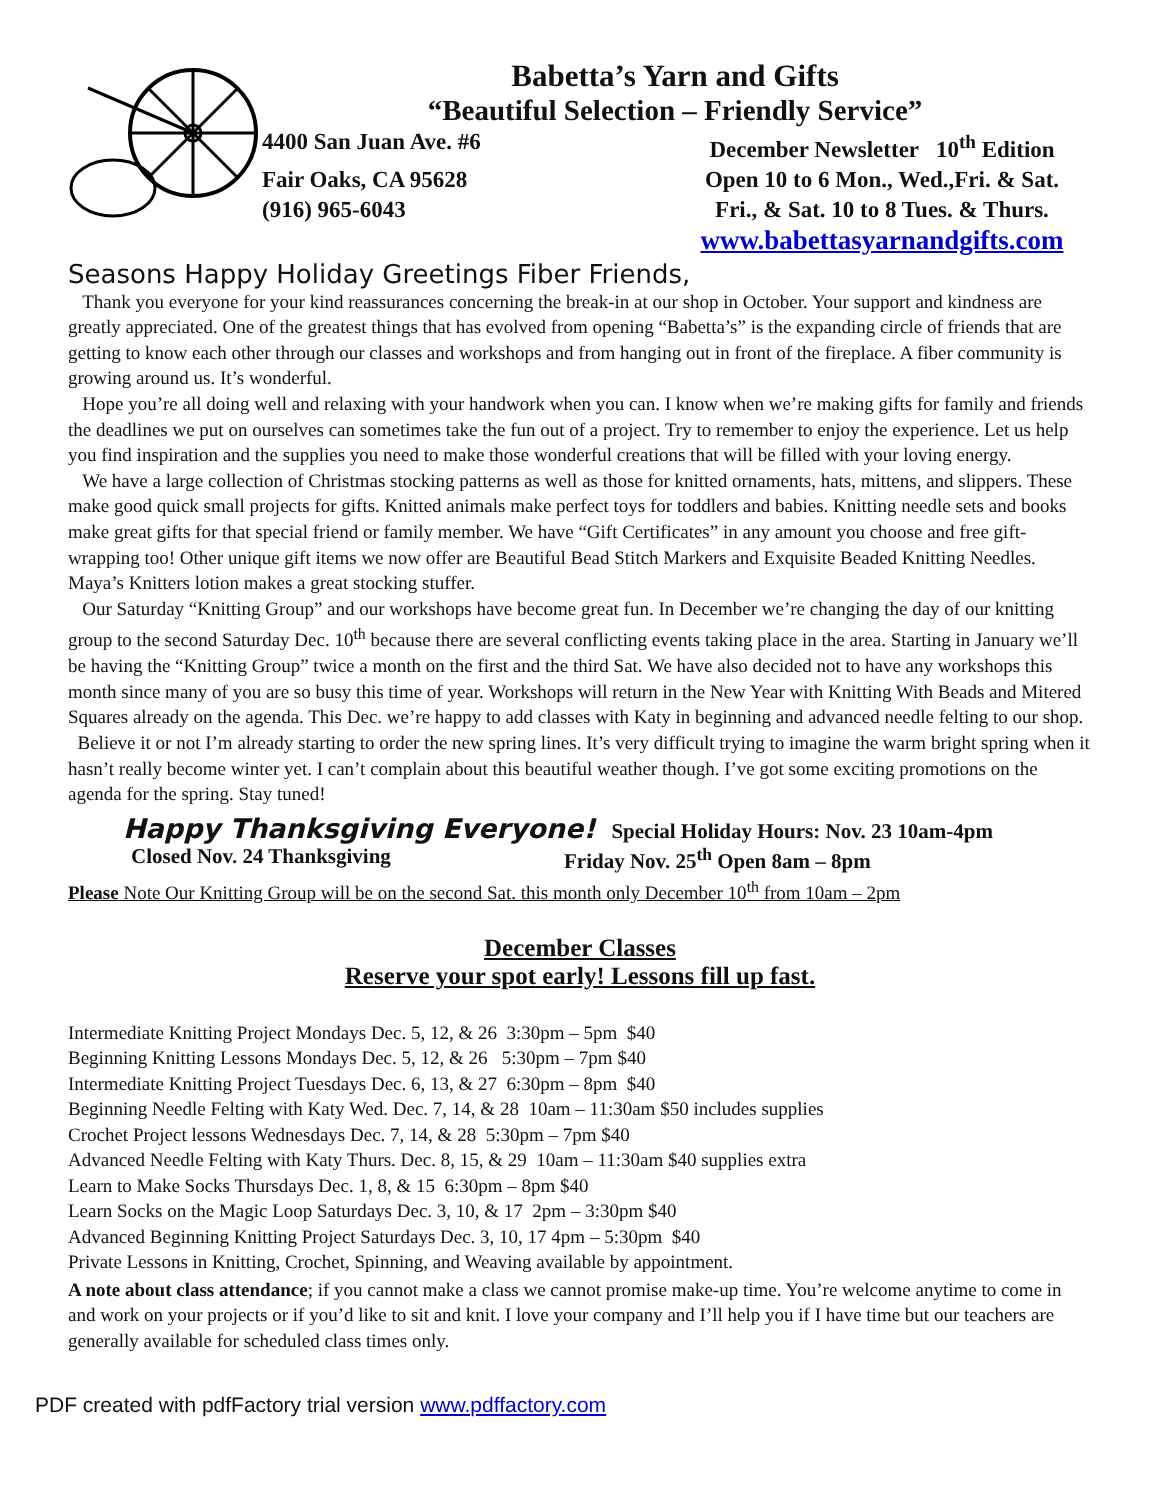Babetta’s Yarn and Gifts
“Beautiful Selection – Friendly Service”
4400 San Juan Ave. #6 December Newsletter 10<sup>th</sup> Edition
Fair Oaks, CA 95628 Open 10 to 6 Mon., Wed.,Fri. & Sat.
(916) 965-6043 Fri., & Sat. 10 to 8 Tues. & Thurs.
www.babettasyarnandgifts.com
Seasons Happy Holiday Greetings Fiber Friends,
Thank you everyone for your kind reassurances concerning the break-in at our shop in October. Your support and kindness are greatly appreciated. One of the greatest things that has evolved from opening “Babetta’s” is the expanding circle of friends that are getting to know each other through our classes and workshops and from hanging out in front of the fireplace. A fiber community is growing around us. It’s wonderful.
Hope you’re all doing well and relaxing with your handwork when you can. I know when we’re making gifts for family and friends the deadlines we put on ourselves can sometimes take the fun out of a project. Try to remember to enjoy the experience. Let us help you find inspiration and the supplies you need to make those wonderful creations that will be filled with your loving energy.
We have a large collection of Christmas stocking patterns as well as those for knitted ornaments, hats, mittens, and slippers. These make good quick small projects for gifts. Knitted animals make perfect toys for toddlers and babies. Knitting needle sets and books make great gifts for that special friend or family member. We have “Gift Certificates” in any amount you choose and free gift-wrapping too! Other unique gift items we now offer are Beautiful Bead Stitch Markers and Exquisite Beaded Knitting Needles. Maya’s Knitters lotion makes a great stocking stuffer.
Our Saturday “Knitting Group” and our workshops have become great fun. In December we’re changing the day of our knitting group to the second Saturday Dec. 10<sup>th</sup> because there are several conflicting events taking place in the area. Starting in January we’ll be having the “Knitting Group” twice a month on the first and the third Sat. We have also decided not to have any workshops this month since many of you are so busy this time of year. Workshops will return in the New Year with Knitting With Beads and Mitered Squares already on the agenda. This Dec. we’re happy to add classes with Katy in beginning and advanced needle felting to our shop.
Believe it or not I’m already starting to order the new spring lines. It’s very difficult trying to imagine the warm bright spring when it hasn’t really become winter yet. I can’t complain about this beautiful weather though. I’ve got some exciting promotions on the agenda for the spring. Stay tuned!
Happy Thanksgiving Everyone! Special Holiday Hours: Nov. 23 10am-4pm
Closed Nov. 24 Thanksgiving Friday Nov. 25<sup>th</sup> Open 8am – 8pm
Please Note Our Knitting Group will be on the second Sat. this month only December 10<sup>th</sup> from 10am – 2pm
December Classes
Reserve your spot early! Lessons fill up fast.
Intermediate Knitting Project Mondays Dec. 5, 12, & 26 3:30pm – 5pm $40
Beginning Knitting Lessons Mondays Dec. 5, 12, & 26 5:30pm – 7pm $40
Intermediate Knitting Project Tuesdays Dec. 6, 13, & 27 6:30pm – 8pm $40
Beginning Needle Felting with Katy Wed. Dec. 7, 14, & 28 10am – 11:30am $50 includes supplies
Crochet Project lessons Wednesdays Dec. 7, 14, & 28 5:30pm – 7pm $40
Advanced Needle Felting with Katy Thurs. Dec. 8, 15, & 29 10am – 11:30am $40 supplies extra
Learn to Make Socks Thursdays Dec. 1, 8, & 15 6:30pm – 8pm $40
Learn Socks on the Magic Loop Saturdays Dec. 3, 10, & 17 2pm – 3:30pm $40
Advanced Beginning Knitting Project Saturdays Dec. 3, 10, 17 4pm – 5:30pm $40
Private Lessons in Knitting, Crochet, Spinning, and Weaving available by appointment.
A note about class attendance; if you cannot make a class we cannot promise make-up time. You’re welcome anytime to come in and work on your projects or if you’d like to sit and knit. I love your company and I’ll help you if I have time but our teachers are generally available for scheduled class times only.
PDF created with pdfFactory trial version www.pdffactory.com